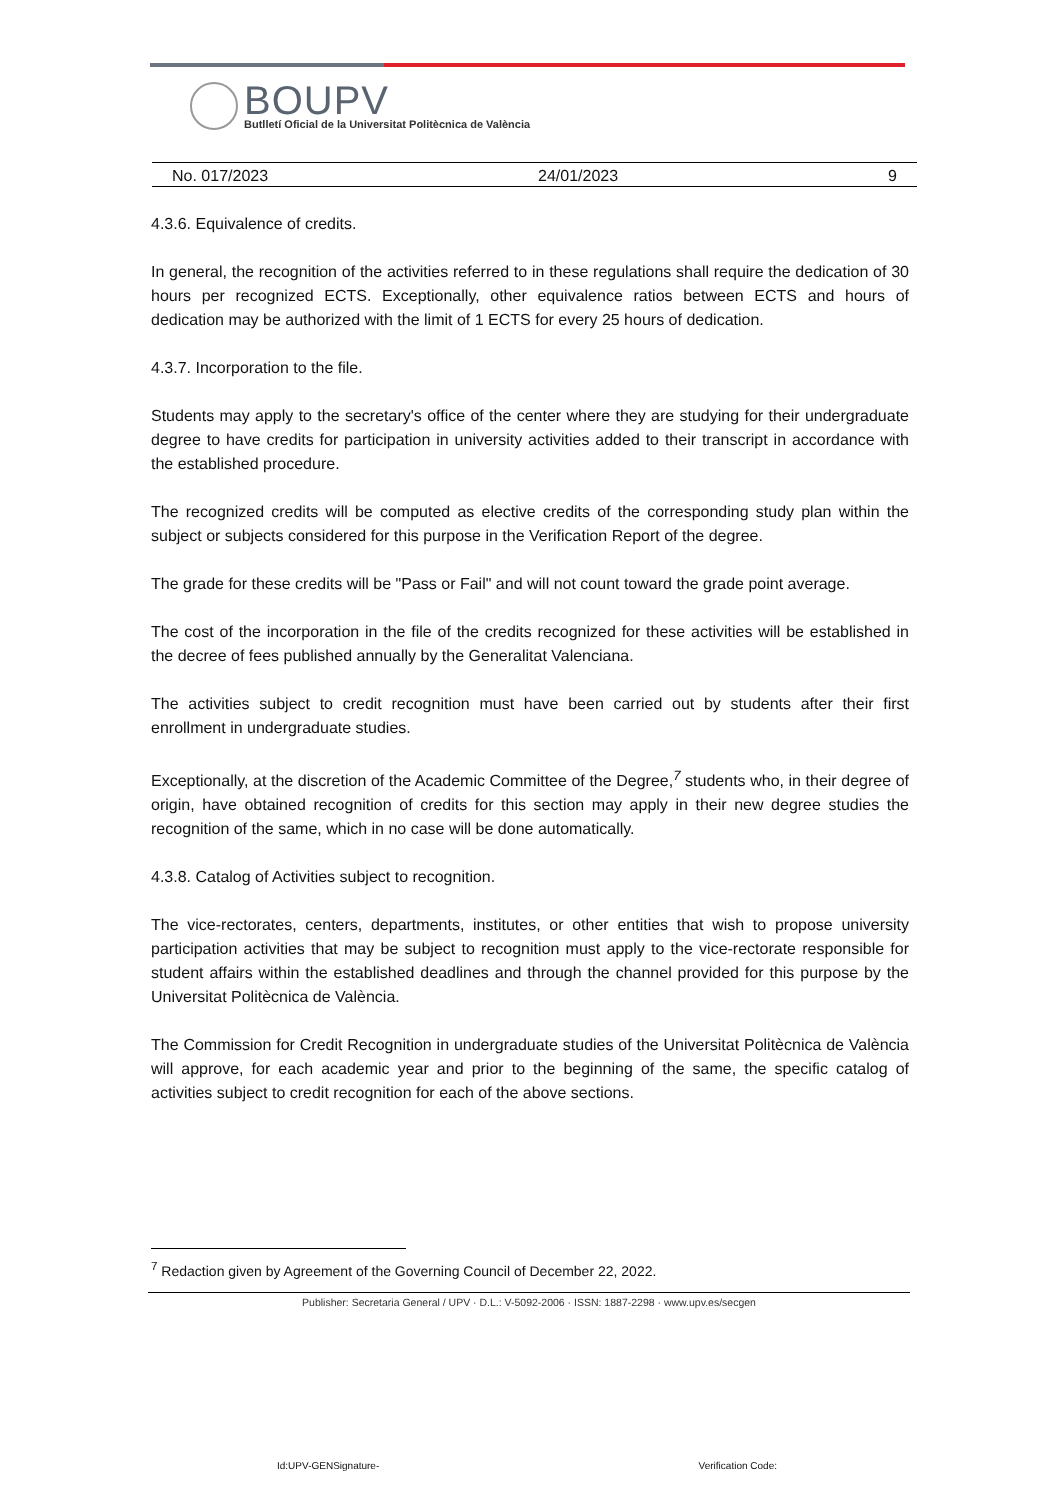BOUPV
Butlletí Oficial de la Universitat Politècnica de València
No. 017/2023 24/01/2023 9
4.3.6. Equivalence of credits.
In general, the recognition of the activities referred to in these regulations shall require the dedication of 30 hours per recognized ECTS. Exceptionally, other equivalence ratios between ECTS and hours of dedication may be authorized with the limit of 1 ECTS for every 25 hours of dedication.
4.3.7. Incorporation to the file.
Students may apply to the secretary's office of the center where they are studying for their undergraduate degree to have credits for participation in university activities added to their transcript in accordance with the established procedure.
The recognized credits will be computed as elective credits of the corresponding study plan within the subject or subjects considered for this purpose in the Verification Report of the degree.
The grade for these credits will be "Pass or Fail" and will not count toward the grade point average.
The cost of the incorporation in the file of the credits recognized for these activities will be established in the decree of fees published annually by the Generalitat Valenciana.
The activities subject to credit recognition must have been carried out by students after their first enrollment in undergraduate studies.
Exceptionally, at the discretion of the Academic Committee of the Degree,<sup>7</sup> students who, in their degree of origin, have obtained recognition of credits for this section may apply in their new degree studies the recognition of the same, which in no case will be done automatically.
4.3.8. Catalog of Activities subject to recognition.
The vice-rectorates, centers, departments, institutes, or other entities that wish to propose university participation activities that may be subject to recognition must apply to the vice-rectorate responsible for student affairs within the established deadlines and through the channel provided for this purpose by the Universitat Politècnica de València.
The Commission for Credit Recognition in undergraduate studies of the Universitat Politècnica de València will approve, for each academic year and prior to the beginning of the same, the specific catalog of activities subject to credit recognition for each of the above sections.
<sup>7</sup> Redaction given by Agreement of the Governing Council of December 22, 2022.
Publisher: Secretaria General / UPV · D.L.: V-5092-2006 · ISSN: 1887-2298 · www.upv.es/secgen
Id:UPV-GENSignature- Verification Code: